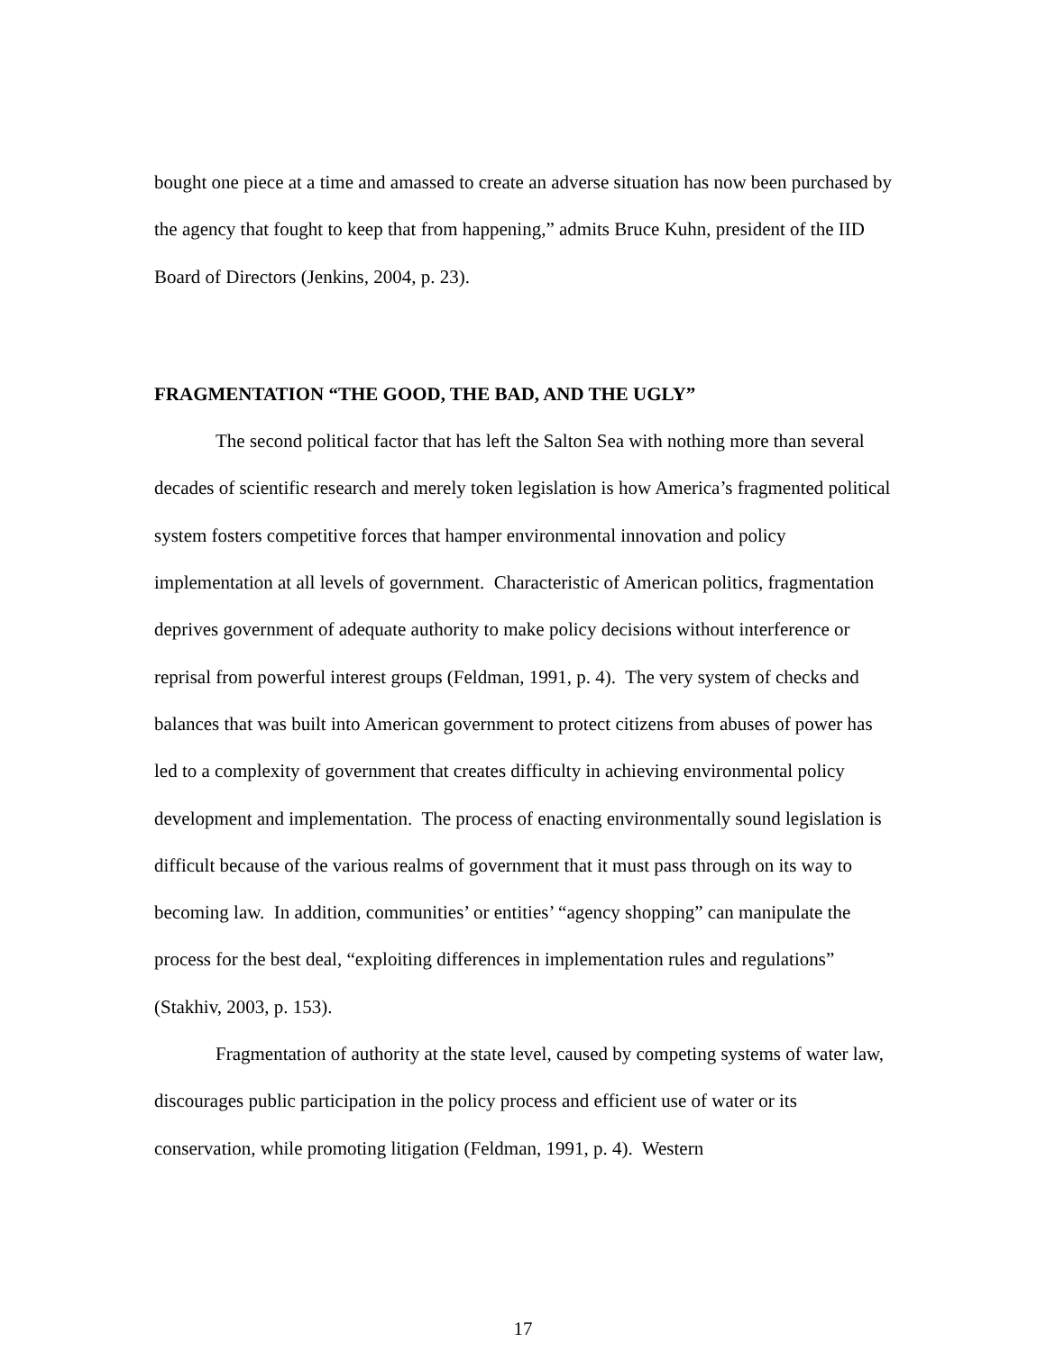bought one piece at a time and amassed to create an adverse situation has now been purchased by the agency that fought to keep that from happening,” admits Bruce Kuhn, president of the IID Board of Directors (Jenkins, 2004, p. 23).
FRAGMENTATION “THE GOOD, THE BAD, AND THE UGLY”
The second political factor that has left the Salton Sea with nothing more than several decades of scientific research and merely token legislation is how America’s fragmented political system fosters competitive forces that hamper environmental innovation and policy implementation at all levels of government. Characteristic of American politics, fragmentation deprives government of adequate authority to make policy decisions without interference or reprisal from powerful interest groups (Feldman, 1991, p. 4). The very system of checks and balances that was built into American government to protect citizens from abuses of power has led to a complexity of government that creates difficulty in achieving environmental policy development and implementation. The process of enacting environmentally sound legislation is difficult because of the various realms of government that it must pass through on its way to becoming law. In addition, communities’ or entities’ “agency shopping” can manipulate the process for the best deal, “exploiting differences in implementation rules and regulations” (Stakhiv, 2003, p. 153).
Fragmentation of authority at the state level, caused by competing systems of water law, discourages public participation in the policy process and efficient use of water or its conservation, while promoting litigation (Feldman, 1991, p. 4). Western
17